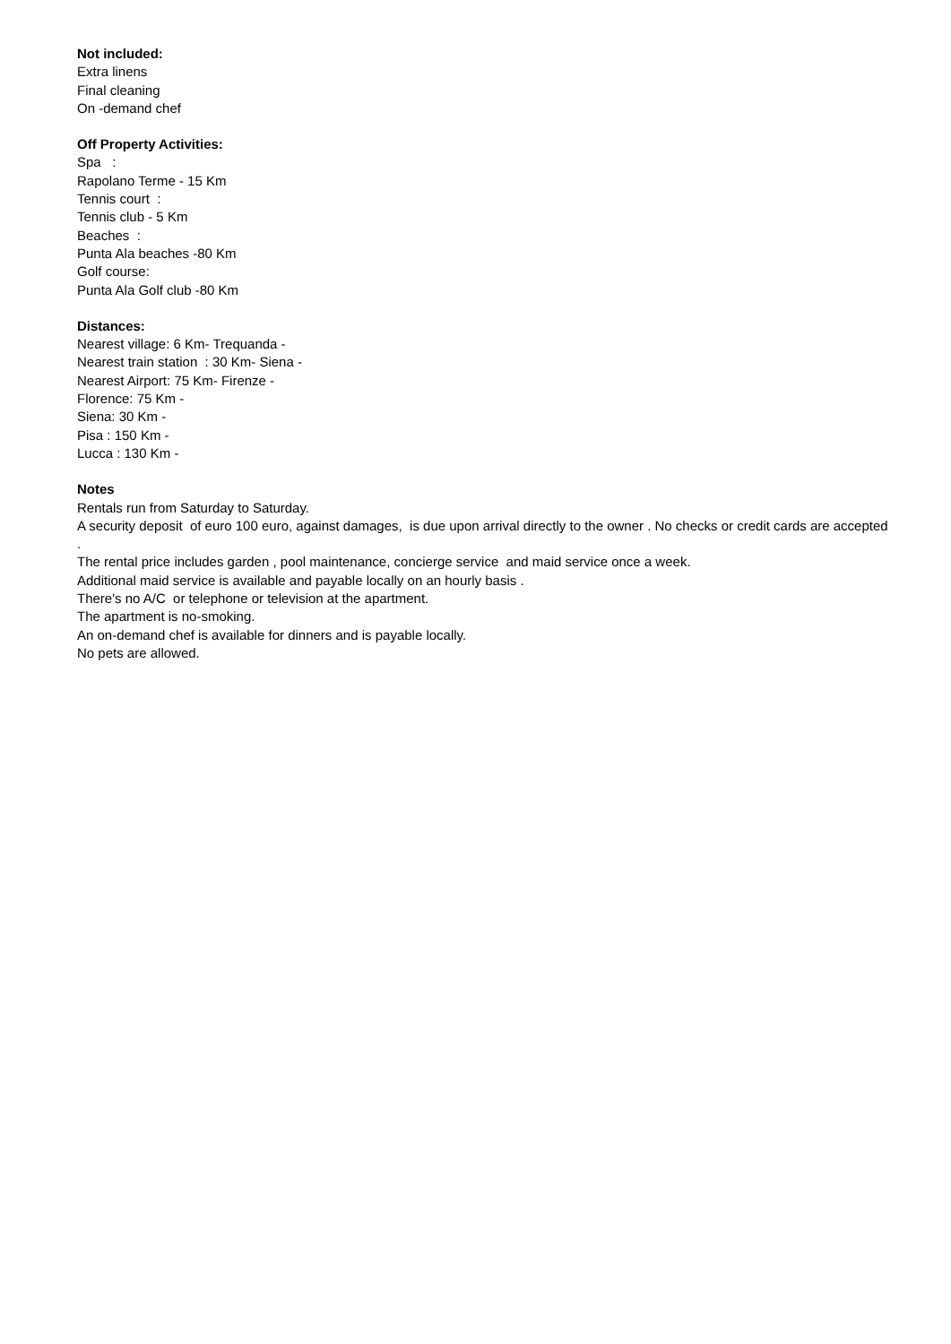Not included:
Extra linens
Final cleaning
On -demand chef
Off Property Activities:
Spa :
Rapolano Terme - 15 Km
Tennis court :
Tennis club - 5 Km
Beaches :
Punta Ala beaches -80 Km
Golf course:
Punta Ala Golf club -80 Km
Distances:
Nearest village: 6 Km- Trequanda -
Nearest train station : 30 Km- Siena -
Nearest Airport: 75 Km- Firenze -
Florence: 75 Km -
Siena: 30 Km -
Pisa : 150 Km -
Lucca : 130 Km -
Notes
Rentals run from Saturday to Saturday.
A security deposit of euro 100 euro, against damages, is due upon arrival directly to the owner . No checks or credit cards are accepted .
The rental price includes garden , pool maintenance, concierge service and maid service once a week.
Additional maid service is available and payable locally on an hourly basis .
There's no A/C or telephone or television at the apartment.
The apartment is no-smoking.
An on-demand chef is available for dinners and is payable locally.
No pets are allowed.